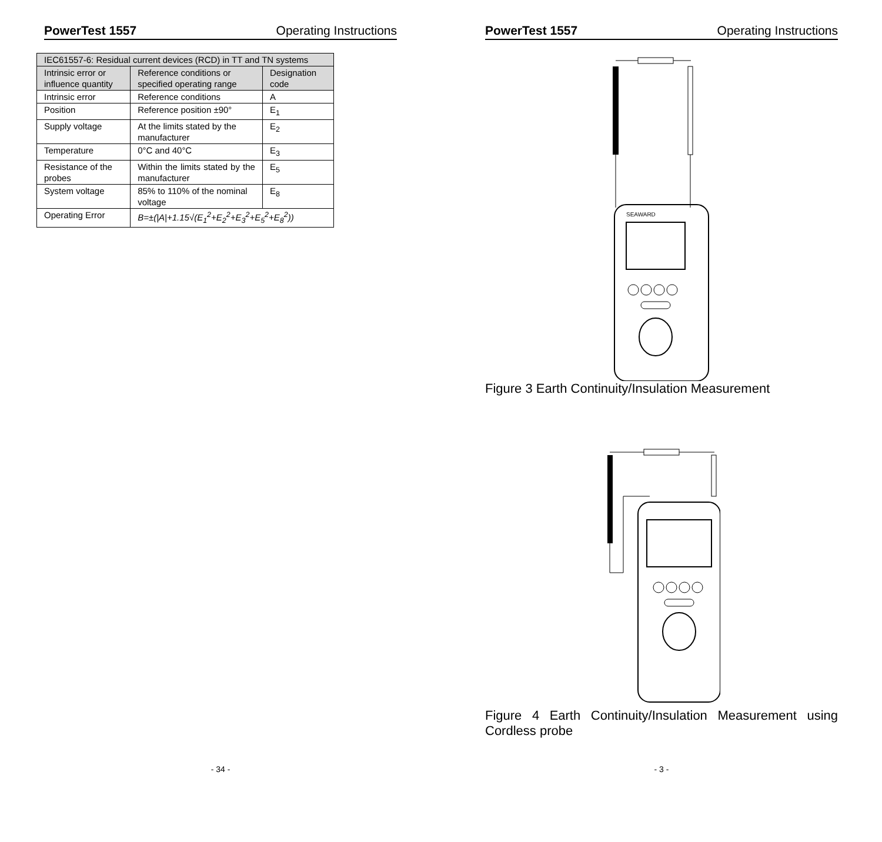PowerTest 1557 Operating Instructions
| IEC61557-6: Residual current devices (RCD) in TT and TN systems | | |
| Intrinsic error or influence quantity | Reference conditions or specified operating range | Designation code |
| Intrinsic error | Reference conditions | A |
| Position | Reference position ±90° | E<sub>1</sub> |
| Supply voltage | At the limits stated by the manufacturer | E<sub>2</sub> |
| Temperature | 0°C and 40°C | E<sub>3</sub> |
| Resistance of the probes | Within the limits stated by the manufacturer | E<sub>5</sub> |
| System voltage | 85% to 110% of the nominal voltage | E<sub>8</sub> |
| Operating Error | B=±(/A/+1.15√(E<sub>1</sub><sup>2</sup>+E<sub>2</sub><sup>2</sup>+E<sub>3</sub><sup>2</sup>+E<sub>5</sub><sup>2</sup>+E<sub>8</sub><sup>2</sup>)) | |
- 34 -
PowerTest 1557 Operating Instructions
SEAWARD
Figure 3 Earth Continuity/Insulation Measurement
Figure 4 Earth Continuity/Insulation Measurement using Cordless probe
- 3 -